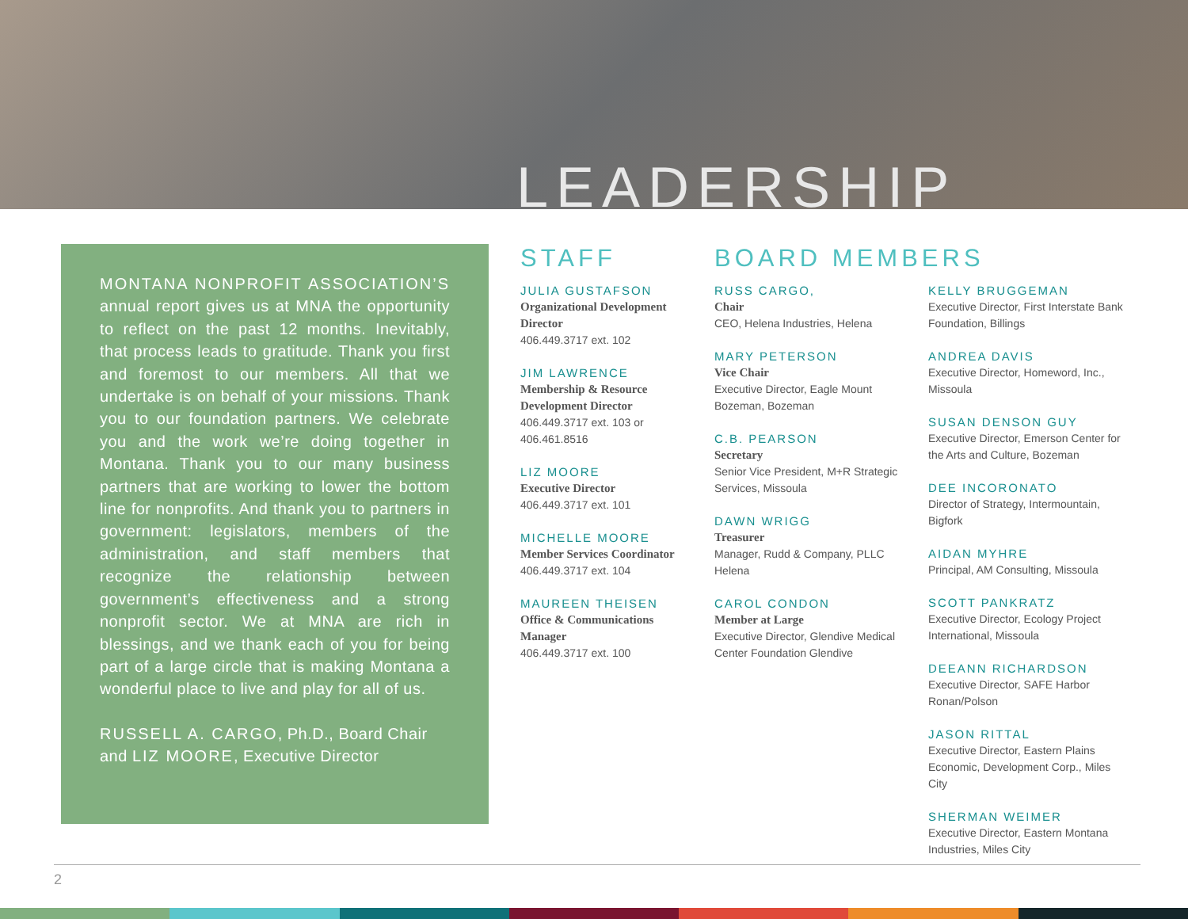LEADERSHIP
MONTANA NONPROFIT ASSOCIATION’S annual report gives us at MNA the opportunity to reflect on the past 12 months. Inevitably, that process leads to gratitude. Thank you first and foremost to our members. All that we undertake is on behalf of your missions. Thank you to our foundation partners. We celebrate you and the work we’re doing together in Montana. Thank you to our many business partners that are working to lower the bottom line for nonprofits. And thank you to partners in government: legislators, members of the administration, and staff members that recognize the relationship between government’s effectiveness and a strong nonprofit sector. We at MNA are rich in blessings, and we thank each of you for being part of a large circle that is making Montana a wonderful place to live and play for all of us.
RUSSELL A. CARGO, Ph.D., Board Chair and LIZ MOORE, Executive Director
STAFF
JULIA GUSTAFSON
Organizational Development Director
406.449.3717 ext. 102
JIM LAWRENCE
Membership & Resource Development Director
406.449.3717 ext. 103 or 406.461.8516
LIZ MOORE
Executive Director
406.449.3717 ext. 101
MICHELLE MOORE
Member Services Coordinator
406.449.3717 ext. 104
MAUREEN THEISEN
Office & Communications Manager
406.449.3717 ext. 100
BOARD MEMBERS
RUSS CARGO,
Chair
CEO, Helena Industries, Helena
MARY PETERSON
Vice Chair
Executive Director, Eagle Mount Bozeman, Bozeman
C.B. PEARSON
Secretary
Senior Vice President, M+R Strategic Services, Missoula
DAWN WRIGG
Treasurer
Manager, Rudd & Company, PLLC Helena
CAROL CONDON
Member at Large
Executive Director, Glendive Medical Center Foundation Glendive
KELLY BRUGGEMAN
Executive Director, First Interstate Bank Foundation, Billings
ANDREA DAVIS
Executive Director, Homeword, Inc., Missoula
SUSAN DENSON GUY
Executive Director, Emerson Center for the Arts and Culture, Bozeman
DEE INCORONATO
Director of Strategy, Intermountain, Bigfork
AIDAN MYHRE
Principal, AM Consulting, Missoula
SCOTT PANKRATZ
Executive Director, Ecology Project International, Missoula
DEEANN RICHARDSON
Executive Director, SAFE Harbor Ronan/Polson
JASON RITTAL
Executive Director, Eastern Plains Economic, Development Corp., Miles City
SHERMAN WEIMER
Executive Director, Eastern Montana Industries, Miles City
2